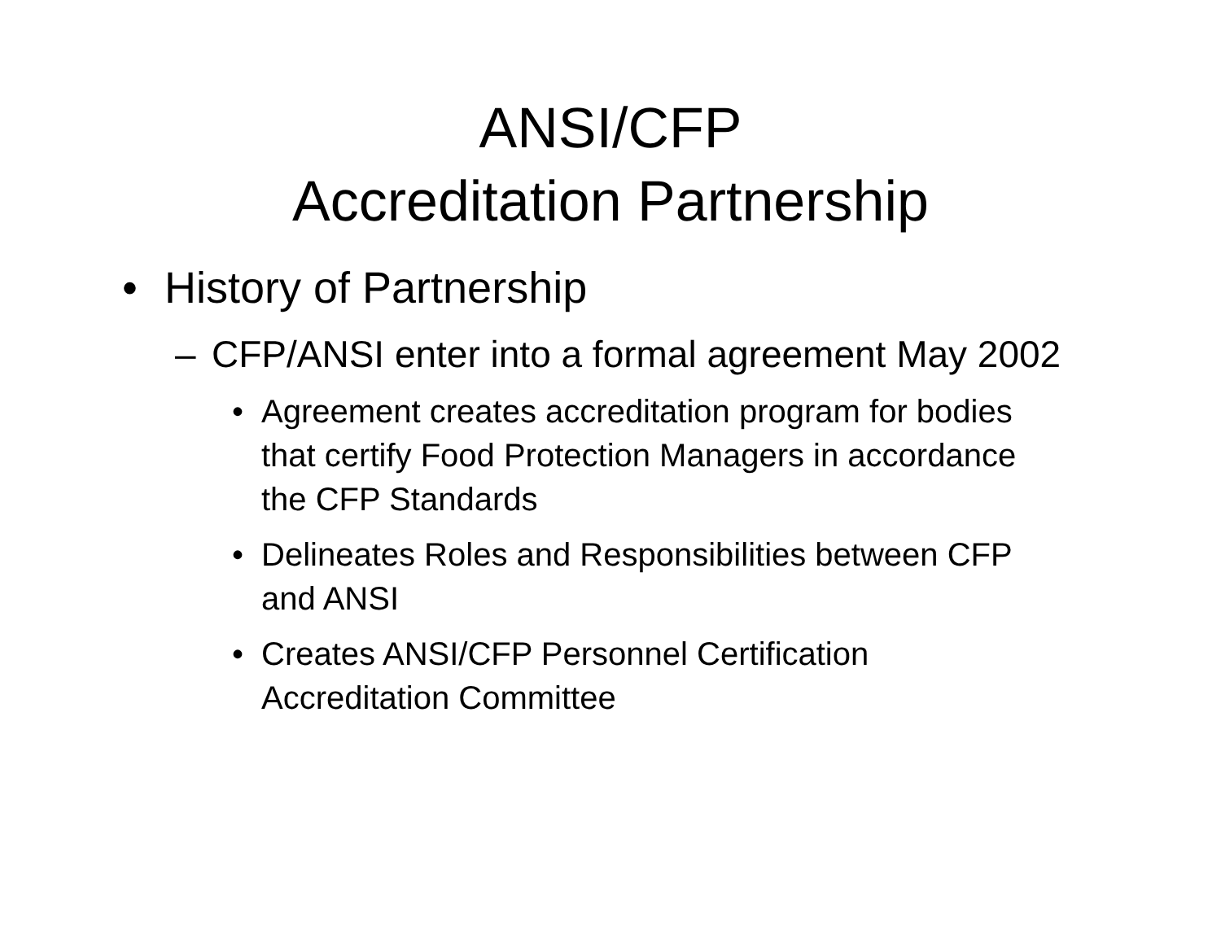ANSI/CFP
Accreditation Partnership
• History of Partnership
– CFP/ANSI enter into a formal agreement May 2002
• Agreement creates accreditation program for bodies that certify Food Protection Managers in accordance the CFP Standards
• Delineates Roles and Responsibilities between CFP and ANSI
• Creates ANSI/CFP Personnel Certification Accreditation Committee